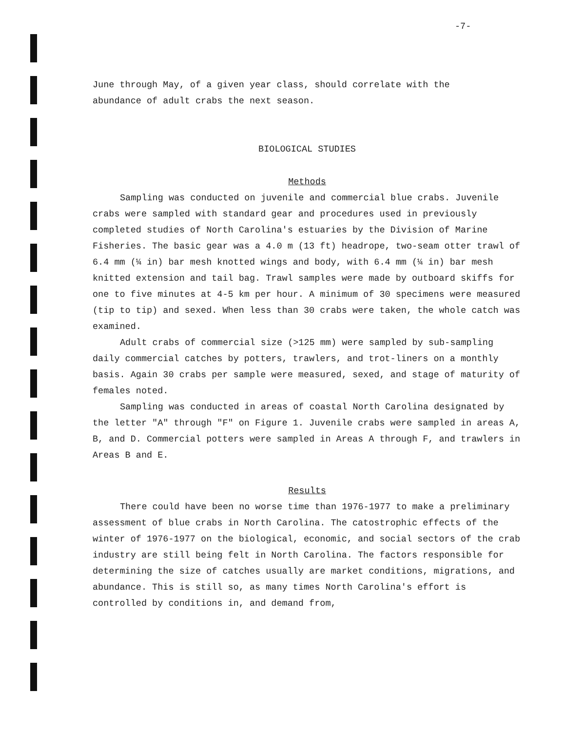-7-
June through May, of a given year class, should correlate with the
abundance of adult crabs the next season.
BIOLOGICAL STUDIES
Methods
Sampling was conducted on juvenile and commercial blue crabs. Juvenile crabs were sampled with standard gear and procedures used in previously completed studies of North Carolina's estuaries by the Division of Marine Fisheries. The basic gear was a 4.0 m (13 ft) headrope, two-seam otter trawl of 6.4 mm (¼ in) bar mesh knotted wings and body, with 6.4 mm (¼ in) bar mesh knitted extension and tail bag. Trawl samples were made by outboard skiffs for one to five minutes at 4-5 km per hour. A minimum of 30 specimens were measured (tip to tip) and sexed. When less than 30 crabs were taken, the whole catch was examined.
Adult crabs of commercial size (>125 mm) were sampled by sub-sampling daily commercial catches by potters, trawlers, and trot-liners on a monthly basis. Again 30 crabs per sample were measured, sexed, and stage of maturity of females noted.
Sampling was conducted in areas of coastal North Carolina designated by the letter "A" through "F" on Figure 1. Juvenile crabs were sampled in areas A, B, and D. Commercial potters were sampled in Areas A through F, and trawlers in Areas B and E.
Results
There could have been no worse time than 1976-1977 to make a preliminary assessment of blue crabs in North Carolina. The catostrophic effects of the winter of 1976-1977 on the biological, economic, and social sectors of the crab industry are still being felt in North Carolina. The factors responsible for determining the size of catches usually are market conditions, migrations, and abundance. This is still so, as many times North Carolina's effort is controlled by conditions in, and demand from,